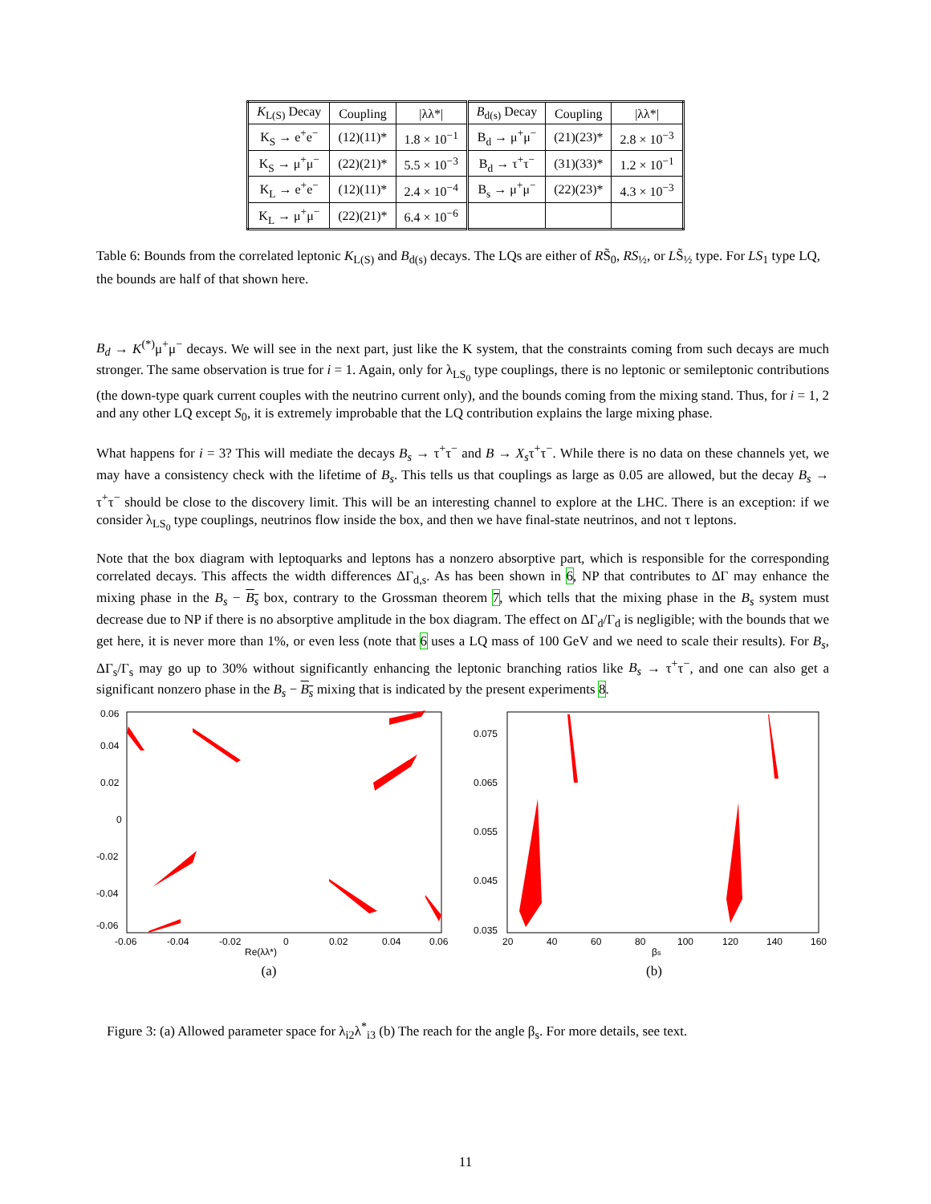| K<sub>L(S)</sub> Decay | Coupling | /λλ*/ | B<sub>d(s)</sub> Decay | Coupling | /λλ*/ |
| --- | --- | --- | --- | --- | --- |
| K<sub>S</sub> → e<sup>+</sup>e<sup>−</sup> | (12)(11)* | 1.8 × 10<sup>−1</sup> | B<sub>d</sub> → μ<sup>+</sup>μ<sup>−</sup> | (21)(23)* | 2.8 × 10<sup>−3</sup> |
| K<sub>S</sub> → μ<sup>+</sup>μ<sup>−</sup> | (22)(21)* | 5.5 × 10<sup>−3</sup> | B<sub>d</sub> → τ<sup>+</sup>τ<sup>−</sup> | (31)(33)* | 1.2 × 10<sup>−1</sup> |
| K<sub>L</sub> → e<sup>+</sup>e<sup>−</sup> | (12)(11)* | 2.4 × 10<sup>−4</sup> | B<sub>s</sub> → μ<sup>+</sup>μ<sup>−</sup> | (22)(23)* | 4.3 × 10<sup>−3</sup> |
| K<sub>L</sub> → μ<sup>+</sup>μ<sup>−</sup> | (22)(21)* | 6.4 × 10<sup>−6</sup> | | | |
Table 6: Bounds from the correlated leptonic K<sub>L(S)</sub> and B<sub>d(s)</sub> decays. The LQs are either of RS̃<sub>0</sub>, RS<sub>½</sub>, or LS̃<sub>½</sub> type. For LS<sub>1</sub> type LQ, the bounds are half of that shown here.
B<sub>d</sub> → K<sup>(*)</sup>μ<sup>+</sup>μ<sup>−</sup> decays. We will see in the next part, just like the K system, that the constraints coming from such decays are much stronger. The same observation is true for i = 1. Again, only for λ<sub>LS<sub>0</sub></sub> type couplings, there is no leptonic or semileptonic contributions (the down-type quark current couples with the neutrino current only), and the bounds coming from the mixing stand. Thus, for i = 1, 2 and any other LQ except S<sub>0</sub>, it is extremely improbable that the LQ contribution explains the large mixing phase.
What happens for i = 3? This will mediate the decays B<sub>s</sub> → τ<sup>+</sup>τ<sup>−</sup> and B → X<sub>s</sub>τ<sup>+</sup>τ<sup>−</sup>. While there is no data on these channels yet, we may have a consistency check with the lifetime of B<sub>s</sub>. This tells us that couplings as large as 0.05 are allowed, but the decay B<sub>s</sub> → τ<sup>+</sup>τ<sup>−</sup> should be close to the discovery limit. This will be an interesting channel to explore at the LHC. There is an exception: if we consider λ<sub>LS<sub>0</sub></sub> type couplings, neutrinos flow inside the box, and then we have final-state neutrinos, and not τ leptons.
Note that the box diagram with leptoquarks and leptons has a nonzero absorptive part, which is responsible for the corresponding correlated decays. This affects the width differences ΔΓ<sub>d,s</sub>. As has been shown in 6, NP that contributes to ΔΓ may enhance the mixing phase in the B<sub>s</sub> − B<sub>s</sub> box, contrary to the Grossman theorem 7, which tells that the mixing phase in the B<sub>s</sub> system must decrease due to NP if there is no absorptive amplitude in the box diagram. The effect on ΔΓ<sub>d</sub>/Γ<sub>d</sub> is negligible; with the bounds that we get here, it is never more than 1%, or even less (note that 6 uses a LQ mass of 100 GeV and we need to scale their results). For B<sub>s</sub>, ΔΓ<sub>s</sub>/Γ<sub>s</sub> may go up to 30% without significantly enhancing the leptonic branching ratios like B<sub>s</sub> → τ<sup>+</sup>τ<sup>−</sup>, and one can also get a significant nonzero phase in the B<sub>s</sub> − B<sub>s</sub> mixing that is indicated by the present experiments 8.
0.06
0.04
0.02
0
-0.02
-0.04
-0.06
-0.06
-0.04
-0.02
0
0.02
0.04
0.06
Re(λλ*)
(a)
0.075
0.065
0.055
0.045
0.035
20
40
60
80
100
120
140
160
βs
(b)
Figure 3: (a) Allowed parameter space for λ<sub>i2</sub>λ<sup>*</sup><sub>i3</sub> (b) The reach for the angle β<sub>s</sub>. For more details, see text.
11